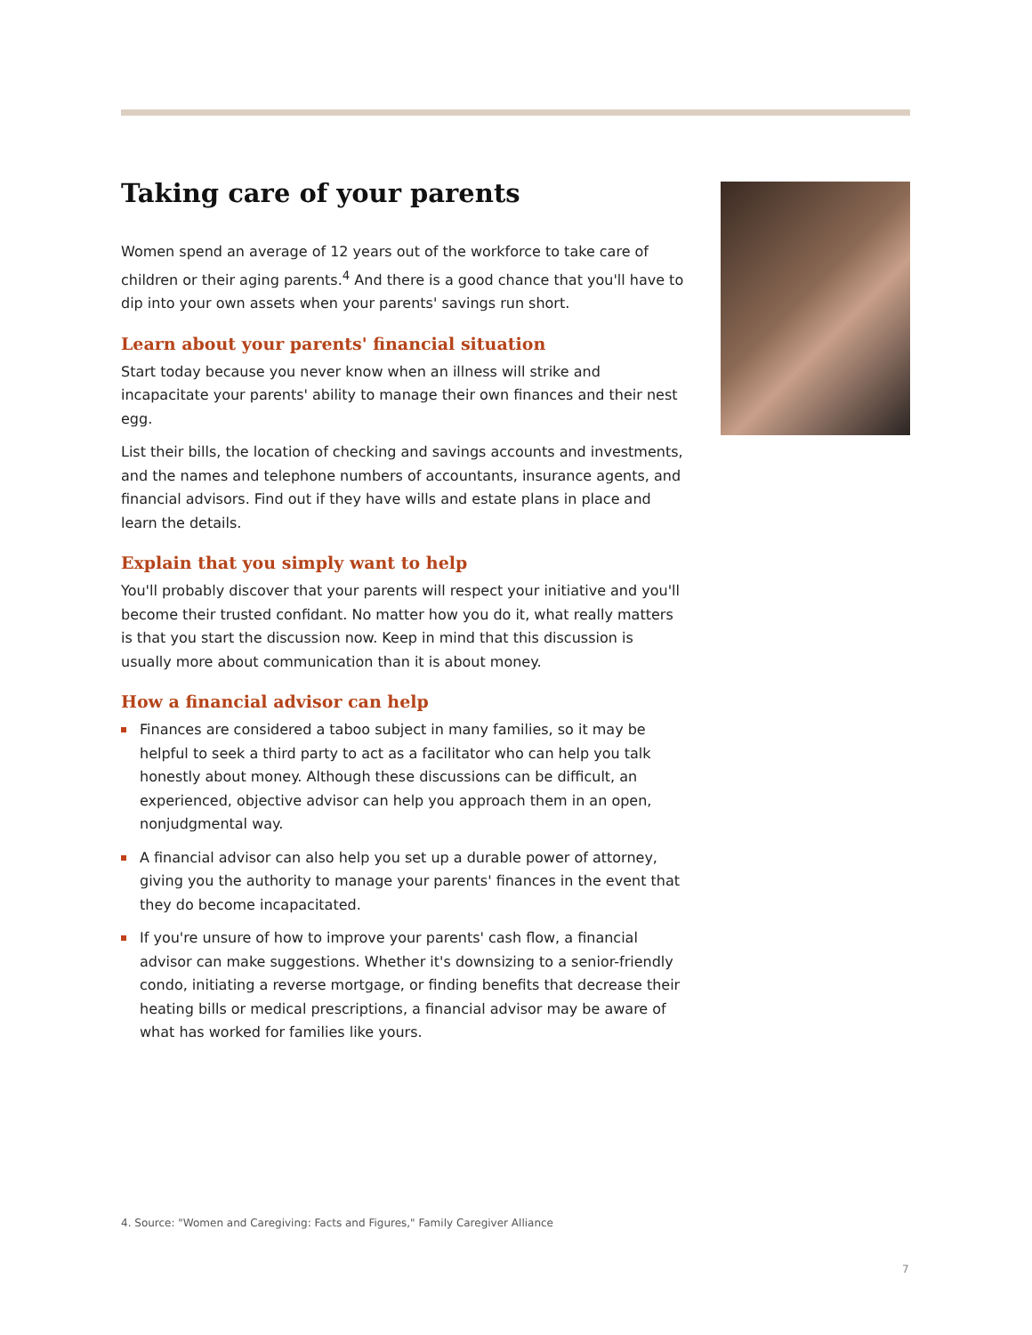Taking care of your parents
Women spend an average of 12 years out of the workforce to take care of children or their aging parents.<sup>4</sup> And there is a good chance that you'll have to dip into your own assets when your parents' savings run short.
Learn about your parents' financial situation
Start today because you never know when an illness will strike and incapacitate your parents' ability to manage their own finances and their nest egg.
List their bills, the location of checking and savings accounts and investments, and the names and telephone numbers of accountants, insurance agents, and financial advisors. Find out if they have wills and estate plans in place and learn the details.
Explain that you simply want to help
You'll probably discover that your parents will respect your initiative and you'll become their trusted confidant. No matter how you do it, what really matters is that you start the discussion now. Keep in mind that this discussion is usually more about communication than it is about money.
How a financial advisor can help
Finances are considered a taboo subject in many families, so it may be helpful to seek a third party to act as a facilitator who can help you talk honestly about money. Although these discussions can be difficult, an experienced, objective advisor can help you approach them in an open, nonjudgmental way.
A financial advisor can also help you set up a durable power of attorney, giving you the authority to manage your parents' finances in the event that they do become incapacitated.
If you're unsure of how to improve your parents' cash flow, a financial advisor can make suggestions. Whether it's downsizing to a senior-friendly condo, initiating a reverse mortgage, or finding benefits that decrease their heating bills or medical prescriptions, a financial advisor may be aware of what has worked for families like yours.
4. Source: "Women and Caregiving: Facts and Figures," Family Caregiver Alliance
7